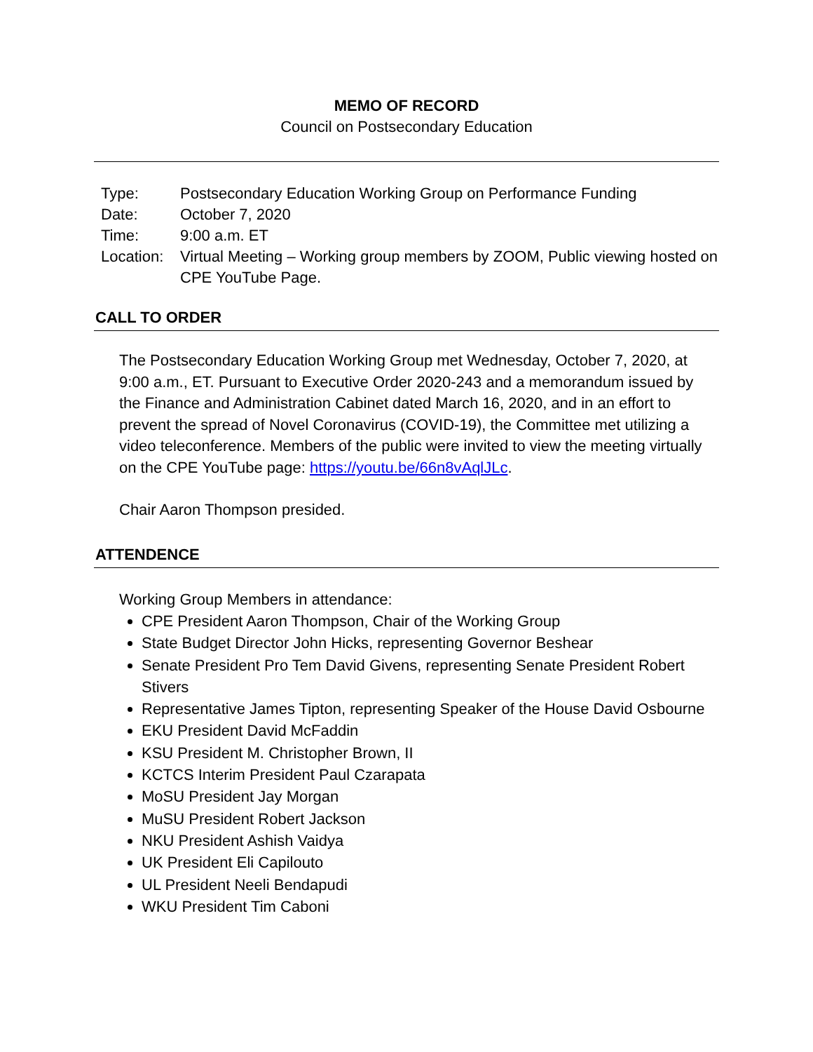MEMO OF RECORD
Council on Postsecondary Education
| Type: | Postsecondary Education Working Group on Performance Funding |
| Date: | October 7, 2020 |
| Time: | 9:00 a.m. ET |
| Location: | Virtual Meeting – Working group members by ZOOM, Public viewing hosted on CPE YouTube Page. |
CALL TO ORDER
The Postsecondary Education Working Group met Wednesday, October 7, 2020, at 9:00 a.m., ET. Pursuant to Executive Order 2020-243 and a memorandum issued by the Finance and Administration Cabinet dated March 16, 2020, and in an effort to prevent the spread of Novel Coronavirus (COVID-19), the Committee met utilizing a video teleconference. Members of the public were invited to view the meeting virtually on the CPE YouTube page: https://youtu.be/66n8vAqlJLc.
Chair Aaron Thompson presided.
ATTENDENCE
Working Group Members in attendance:
CPE President Aaron Thompson, Chair of the Working Group
State Budget Director John Hicks, representing Governor Beshear
Senate President Pro Tem David Givens, representing Senate President Robert Stivers
Representative James Tipton, representing Speaker of the House David Osbourne
EKU President David McFaddin
KSU President M. Christopher Brown, II
KCTCS Interim President Paul Czarapata
MoSU President Jay Morgan
MuSU President Robert Jackson
NKU President Ashish Vaidya
UK President Eli Capilouto
UL President Neeli Bendapudi
WKU President Tim Caboni